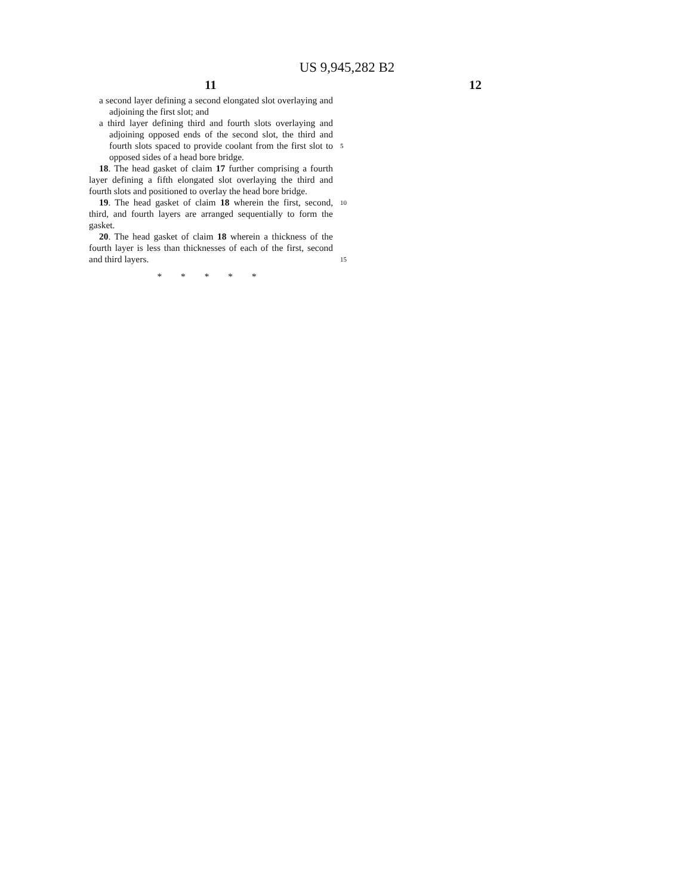US 9,945,282 B2
11 12
a second layer defining a second elongated slot overlaying and adjoining the first slot; and
a third layer defining third and fourth slots overlaying and adjoining opposed ends of the second slot, the third and fourth slots spaced to provide coolant from the first slot to opposed sides of a head bore bridge.
18. The head gasket of claim 17 further comprising a fourth layer defining a fifth elongated slot overlaying the third and fourth slots and positioned to overlay the head bore bridge.
19. The head gasket of claim 18 wherein the first, second, third, and fourth layers are arranged sequentially to form the gasket.
20. The head gasket of claim 18 wherein a thickness of the fourth layer is less than thicknesses of each of the first, second and third layers.
* * * * *
5
10
15